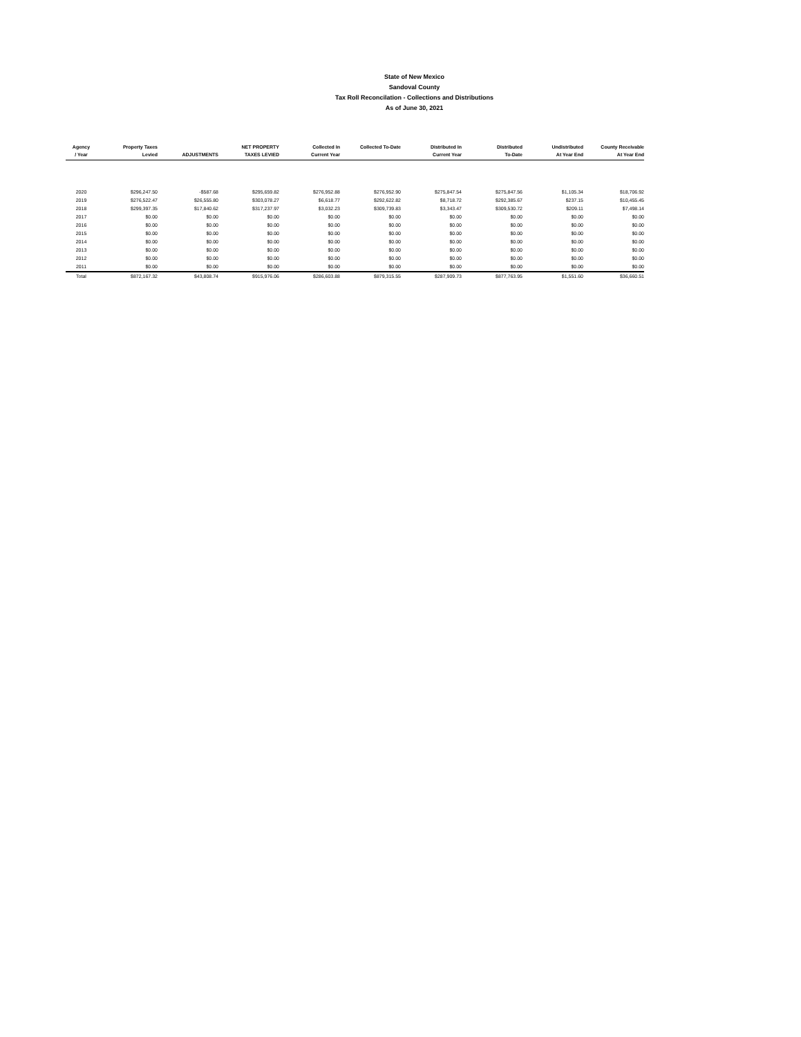State of New Mexico
Sandoval County
Tax Roll Reconcilation - Collections and Distributions
As of June 30, 2021
| Agency / Year | Property Taxes Levied | ADJUSTMENTS | NET PROPERTY TAXES LEVIED | Collected In Current Year | Collected To-Date | Distributed In Current Year | Distributed To-Date | Undistributed At Year End | County Receivable At Year End |
| --- | --- | --- | --- | --- | --- | --- | --- | --- | --- |
| 2020 | $296,247.50 | -$587.68 | $295,659.82 | $276,952.88 | $276,952.90 | $275,847.54 | $275,847.56 | $1,105.34 | $18,706.92 |
| 2019 | $276,522.47 | $26,555.80 | $303,078.27 | $6,618.77 | $292,622.82 | $8,718.72 | $292,385.67 | $237.15 | $10,455.45 |
| 2018 | $299,397.35 | $17,840.62 | $317,237.97 | $3,032.23 | $309,739.83 | $3,343.47 | $309,530.72 | $209.11 | $7,498.14 |
| 2017 | $0.00 | $0.00 | $0.00 | $0.00 | $0.00 | $0.00 | $0.00 | $0.00 | $0.00 |
| 2016 | $0.00 | $0.00 | $0.00 | $0.00 | $0.00 | $0.00 | $0.00 | $0.00 | $0.00 |
| 2015 | $0.00 | $0.00 | $0.00 | $0.00 | $0.00 | $0.00 | $0.00 | $0.00 | $0.00 |
| 2014 | $0.00 | $0.00 | $0.00 | $0.00 | $0.00 | $0.00 | $0.00 | $0.00 | $0.00 |
| 2013 | $0.00 | $0.00 | $0.00 | $0.00 | $0.00 | $0.00 | $0.00 | $0.00 | $0.00 |
| 2012 | $0.00 | $0.00 | $0.00 | $0.00 | $0.00 | $0.00 | $0.00 | $0.00 | $0.00 |
| 2011 | $0.00 | $0.00 | $0.00 | $0.00 | $0.00 | $0.00 | $0.00 | $0.00 | $0.00 |
| Total | $872,167.32 | $43,808.74 | $915,976.06 | $286,603.88 | $879,315.55 | $287,909.73 | $877,763.95 | $1,551.60 | $36,660.51 |